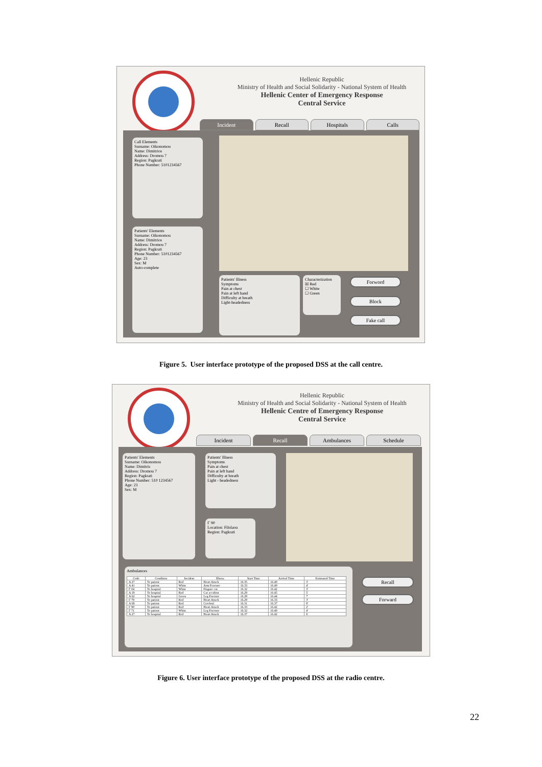Hellenic Republic
Ministry of Health and Social Solidarity - National System of Health
Hellenic Center of Emergency Response
Central Service
Incident Recall Hospitals Calls
Call Elements
Surname: Oikonomou
Name: Dimitrios
Address: Dromou 7
Region: Pagkrati
Phone Number: 5101234567
Patients' Elements
Surname: Oikonomou
Name: Dimitrios
Address: Dromou 7
Region: Pagkrati
Phone Number: 5101234567
Age: 23
Sex: M
Auto-complete
Patients' Illness
Symptoms
Pain at chest
Pain at left hand
Difficulty at breath
Light-headedness
Characterization
☒ Red
☐ White
☐ Green
Forword
Block
Fake call
Figure 5. User interface prototype of the proposed DSS at the call centre.
Hellenic Republic
Ministry of Health and Social Solidarity - National System of Health
Hellenic Centre of Emergency Response
Central Service
Incident Recall Ambulances Schedule
Patients' Elements
Surname: Oikonomou
Name: Dimitris
Address: Dromou 7
Region: Pagkrati
Phone Number: 510 1234567
Age: 23
Sex: M
Patients' Illness
Symptoms
Pain at chest
Pain at left hand
Difficulty at breath
Light - headedness
Γ 90
Location: Filolaou
Region: Pagkrati
Ambulances
| Code | Condition | Incident | Illness | Start Time | Arrival Time | Estimated Time |
| --- | --- | --- | --- | --- | --- | --- |
| A 27 | To patient | Red | Heart Attack | 16.35 | 16.40 | 3' |
| A 41 | To patient | White | Arm Fracture | 16.33 | 16.40 | 4' |
| Γ 04 | To hospital | White | Fingure cut | 16.32 | 16.42 | 3' |
| A 19 | To hospital | Red | Car accident | 16.29 | 16.45 | 5' |
| A 62 | To hospital | Green | Leg Fracture | 16.28 | 16.44 | 7' |
| Γ 79 | To patient | Red | Heart Attack | 16.29 | 16.33 | 3' |
| A 68 | To patient | Red | Cerebral | 16.31 | 16.37 | 8' |
| Γ 90 | To patient | Red | Heart Attack | 16.33 | 16.42 | 2' |
| Γ 71 | To patient | White | Leg Fracture | 16.32 | 16.40 | 4' |
| A 27 | To hospital | Red | Heart Attack | 16.37 | 16.42 | 6' |
Recall
Forward
Figure 6. User interface prototype of the proposed DSS at the radio centre.
22